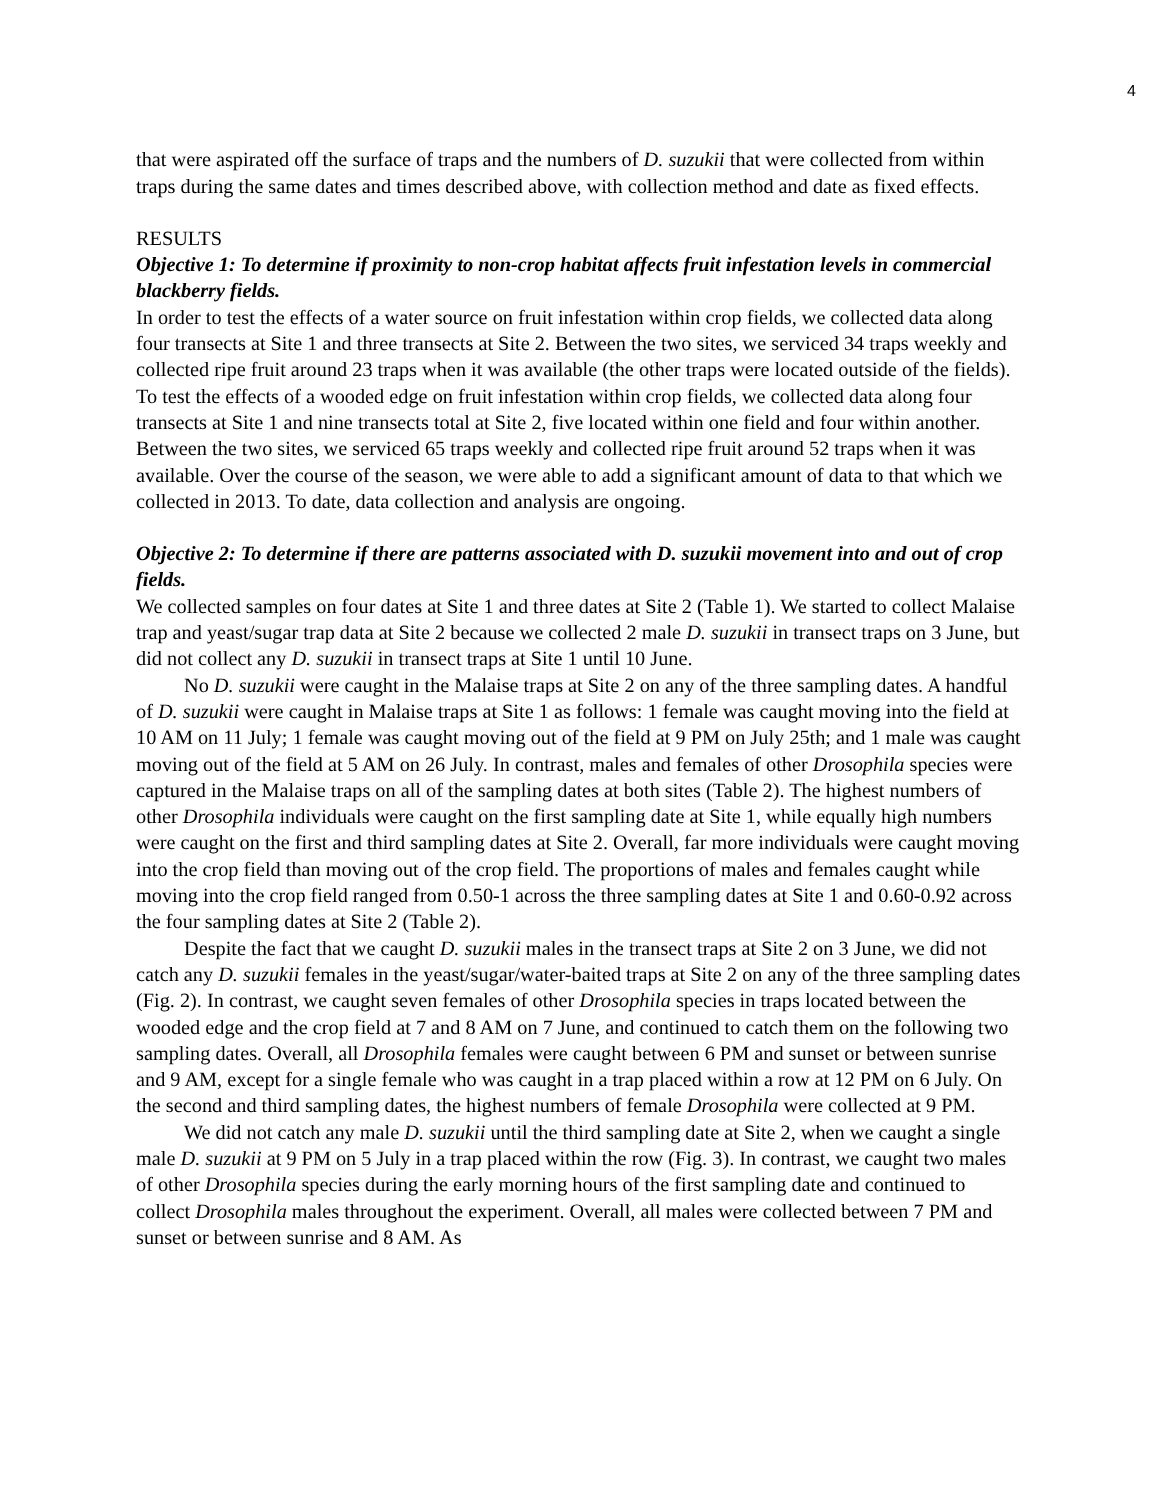4
that were aspirated off the surface of traps and the numbers of D. suzukii that were collected from within traps during the same dates and times described above, with collection method and date as fixed effects.
RESULTS
Objective 1: To determine if proximity to non-crop habitat affects fruit infestation levels in commercial blackberry fields.
In order to test the effects of a water source on fruit infestation within crop fields, we collected data along four transects at Site 1 and three transects at Site 2. Between the two sites, we serviced 34 traps weekly and collected ripe fruit around 23 traps when it was available (the other traps were located outside of the fields). To test the effects of a wooded edge on fruit infestation within crop fields, we collected data along four transects at Site 1 and nine transects total at Site 2, five located within one field and four within another. Between the two sites, we serviced 65 traps weekly and collected ripe fruit around 52 traps when it was available. Over the course of the season, we were able to add a significant amount of data to that which we collected in 2013. To date, data collection and analysis are ongoing.
Objective 2: To determine if there are patterns associated with D. suzukii movement into and out of crop fields.
We collected samples on four dates at Site 1 and three dates at Site 2 (Table 1). We started to collect Malaise trap and yeast/sugar trap data at Site 2 because we collected 2 male D. suzukii in transect traps on 3 June, but did not collect any D. suzukii in transect traps at Site 1 until 10 June.
No D. suzukii were caught in the Malaise traps at Site 2 on any of the three sampling dates. A handful of D. suzukii were caught in Malaise traps at Site 1 as follows: 1 female was caught moving into the field at 10 AM on 11 July; 1 female was caught moving out of the field at 9 PM on July 25th; and 1 male was caught moving out of the field at 5 AM on 26 July. In contrast, males and females of other Drosophila species were captured in the Malaise traps on all of the sampling dates at both sites (Table 2). The highest numbers of other Drosophila individuals were caught on the first sampling date at Site 1, while equally high numbers were caught on the first and third sampling dates at Site 2. Overall, far more individuals were caught moving into the crop field than moving out of the crop field. The proportions of males and females caught while moving into the crop field ranged from 0.50-1 across the three sampling dates at Site 1 and 0.60-0.92 across the four sampling dates at Site 2 (Table 2).
Despite the fact that we caught D. suzukii males in the transect traps at Site 2 on 3 June, we did not catch any D. suzukii females in the yeast/sugar/water-baited traps at Site 2 on any of the three sampling dates (Fig. 2). In contrast, we caught seven females of other Drosophila species in traps located between the wooded edge and the crop field at 7 and 8 AM on 7 June, and continued to catch them on the following two sampling dates. Overall, all Drosophila females were caught between 6 PM and sunset or between sunrise and 9 AM, except for a single female who was caught in a trap placed within a row at 12 PM on 6 July. On the second and third sampling dates, the highest numbers of female Drosophila were collected at 9 PM.
We did not catch any male D. suzukii until the third sampling date at Site 2, when we caught a single male D. suzukii at 9 PM on 5 July in a trap placed within the row (Fig. 3). In contrast, we caught two males of other Drosophila species during the early morning hours of the first sampling date and continued to collect Drosophila males throughout the experiment. Overall, all males were collected between 7 PM and sunset or between sunrise and 8 AM. As